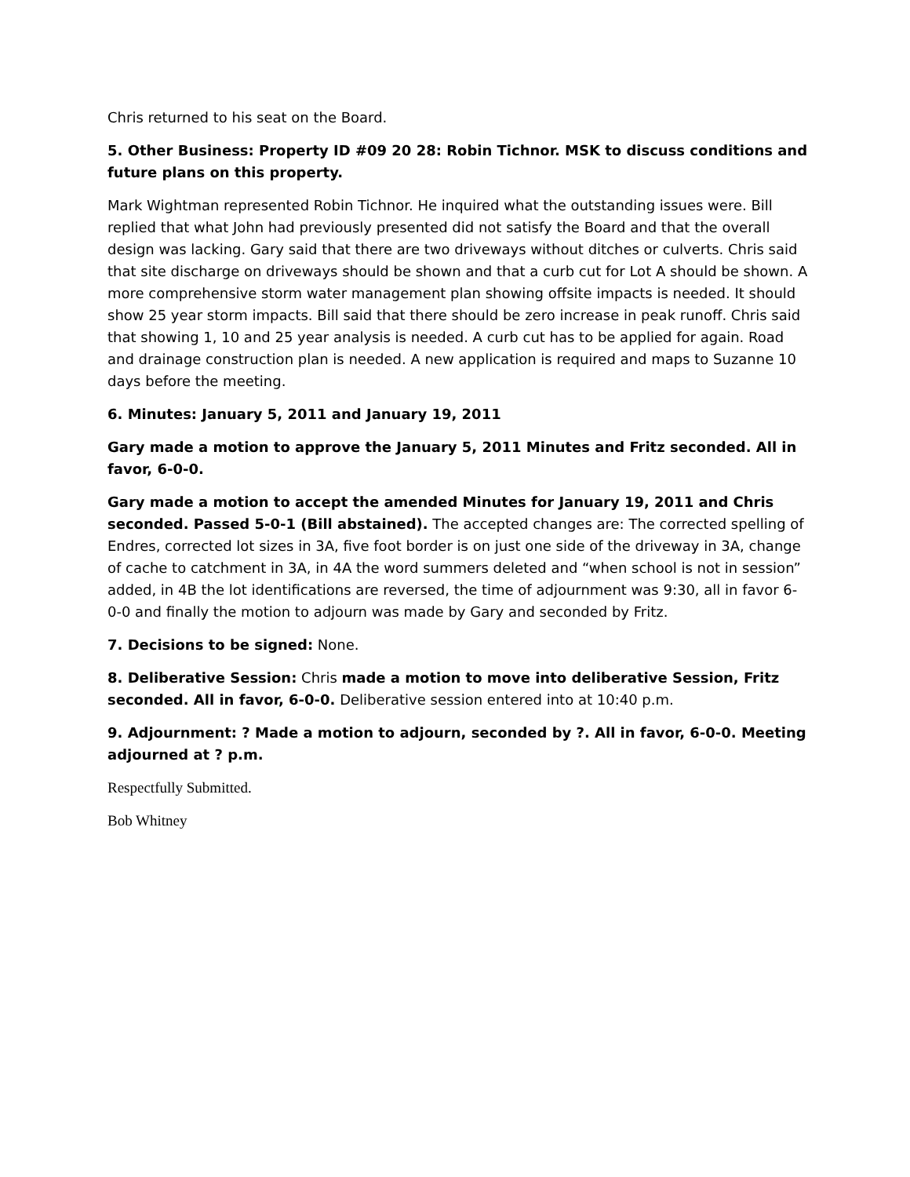Chris returned to his seat on the Board.
5. Other Business: Property ID #09 20 28: Robin Tichnor. MSK to discuss conditions and future plans on this property.
Mark Wightman represented Robin Tichnor. He inquired what the outstanding issues were. Bill replied that what John had previously presented did not satisfy the Board and that the overall design was lacking. Gary said that there are two driveways without ditches or culverts. Chris said that site discharge on driveways should be shown and that a curb cut for Lot A should be shown. A more comprehensive storm water management plan showing offsite impacts is needed. It should show 25 year storm impacts. Bill said that there should be zero increase in peak runoff. Chris said that showing 1, 10 and 25 year analysis is needed. A curb cut has to be applied for again. Road and drainage construction plan is needed. A new application is required and maps to Suzanne 10 days before the meeting.
6. Minutes: January 5, 2011 and January 19, 2011
Gary made a motion to approve the January 5, 2011 Minutes and Fritz seconded. All in favor, 6-0-0.
Gary made a motion to accept the amended Minutes for January 19, 2011 and Chris seconded. Passed 5-0-1 (Bill abstained). The accepted changes are: The corrected spelling of Endres, corrected lot sizes in 3A, five foot border is on just one side of the driveway in 3A, change of cache to catchment in 3A, in 4A the word summers deleted and “when school is not in session” added, in 4B the lot identifications are reversed, the time of adjournment was 9:30, all in favor 6-0-0 and finally the motion to adjourn was made by Gary and seconded by Fritz.
7. Decisions to be signed: None.
8. Deliberative Session: Chris made a motion to move into deliberative Session, Fritz seconded. All in favor, 6-0-0. Deliberative session entered into at 10:40 p.m.
9. Adjournment: ? Made a motion to adjourn, seconded by ?. All in favor, 6-0-0. Meeting adjourned at ? p.m.
Respectfully Submitted.
Bob Whitney